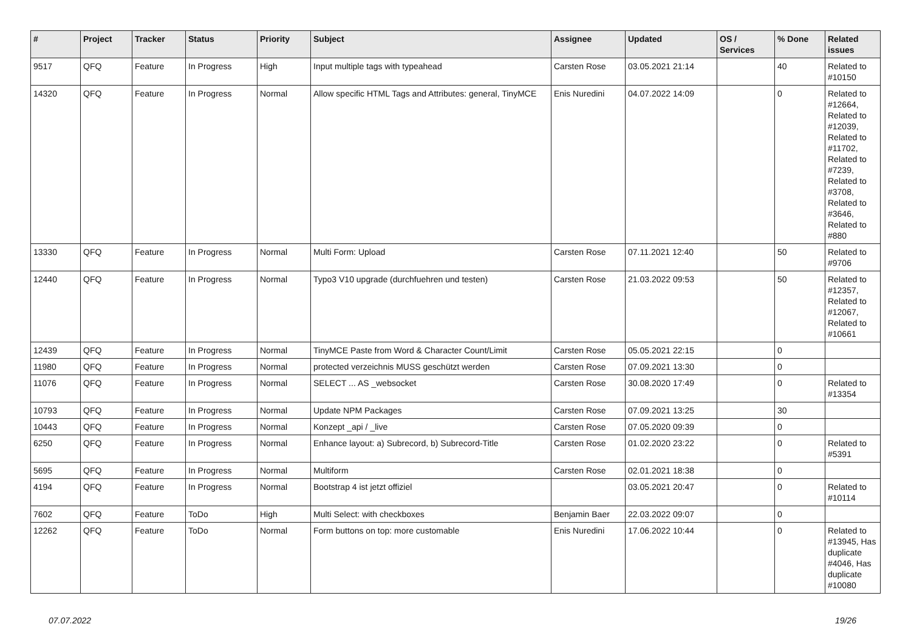| # | Project | Tracker | Status | Priority | Subject | Assignee | Updated | OS / Services | % Done | Related issues |
| --- | --- | --- | --- | --- | --- | --- | --- | --- | --- | --- |
| 9517 | QFQ | Feature | In Progress | High | Input multiple tags with typeahead | Carsten Rose | 03.05.2021 21:14 | | 40 | Related to #10150 |
| 14320 | QFQ | Feature | In Progress | Normal | Allow specific HTML Tags and Attributes: general, TinyMCE | Enis Nuredini | 04.07.2022 14:09 | | 0 | Related to #12664, Related to #12039, Related to #11702, Related to #7239, Related to #3708, Related to #3646, Related to #880 |
| 13330 | QFQ | Feature | In Progress | Normal | Multi Form: Upload | Carsten Rose | 07.11.2021 12:40 | | 50 | Related to #9706 |
| 12440 | QFQ | Feature | In Progress | Normal | Typo3 V10 upgrade (durchfuehren und testen) | Carsten Rose | 21.03.2022 09:53 | | 50 | Related to #12357, Related to #12067, Related to #10661 |
| 12439 | QFQ | Feature | In Progress | Normal | TinyMCE Paste from Word & Character Count/Limit | Carsten Rose | 05.05.2021 22:15 | | 0 | |
| 11980 | QFQ | Feature | In Progress | Normal | protected verzeichnis MUSS geschützt werden | Carsten Rose | 07.09.2021 13:30 | | 0 | |
| 11076 | QFQ | Feature | In Progress | Normal | SELECT ... AS _websocket | Carsten Rose | 30.08.2020 17:49 | | 0 | Related to #13354 |
| 10793 | QFQ | Feature | In Progress | Normal | Update NPM Packages | Carsten Rose | 07.09.2021 13:25 | | 30 | |
| 10443 | QFQ | Feature | In Progress | Normal | Konzept _api / _live | Carsten Rose | 07.05.2020 09:39 | | 0 | |
| 6250 | QFQ | Feature | In Progress | Normal | Enhance layout: a) Subrecord, b) Subrecord-Title | Carsten Rose | 01.02.2020 23:22 | | 0 | Related to #5391 |
| 5695 | QFQ | Feature | In Progress | Normal | Multiform | Carsten Rose | 02.01.2021 18:38 | | 0 | |
| 4194 | QFQ | Feature | In Progress | Normal | Bootstrap 4 ist jetzt offiziel | | 03.05.2021 20:47 | | 0 | Related to #10114 |
| 7602 | QFQ | Feature | ToDo | High | Multi Select: with checkboxes | Benjamin Baer | 22.03.2022 09:07 | | 0 | |
| 12262 | QFQ | Feature | ToDo | Normal | Form buttons on top: more customable | Enis Nuredini | 17.06.2022 10:44 | | 0 | Related to #13945, Has duplicate #4046, Has duplicate #10080 |
07.07.2022 19/26